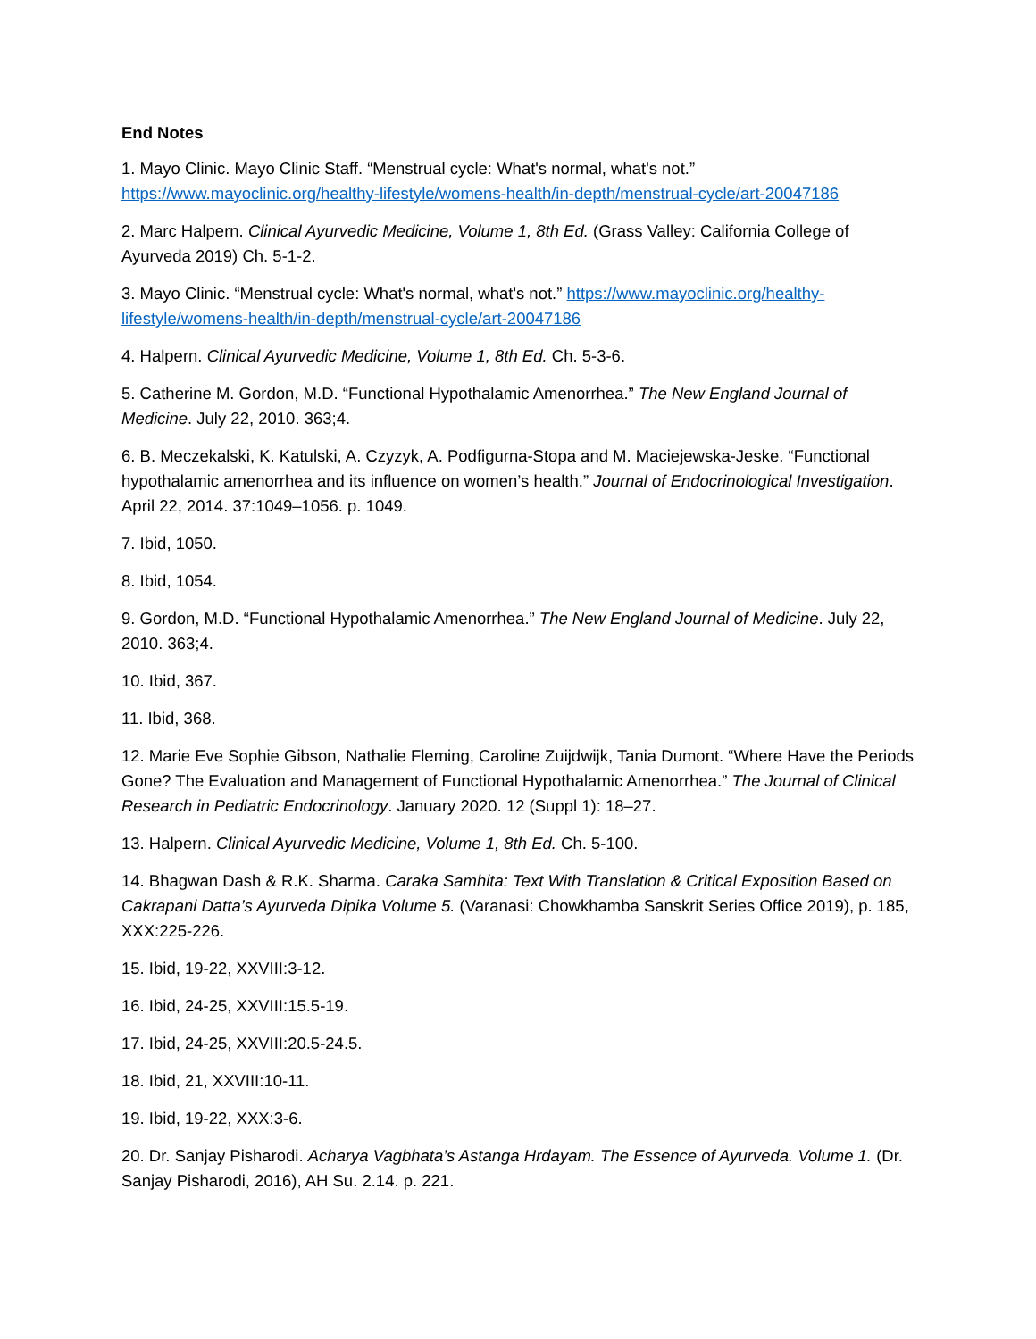End Notes
1. Mayo Clinic. Mayo Clinic Staff. “Menstrual cycle: What's normal, what's not.” https://www.mayoclinic.org/healthy-lifestyle/womens-health/in-depth/menstrual-cycle/art-20047186
2. Marc Halpern. Clinical Ayurvedic Medicine, Volume 1, 8th Ed. (Grass Valley: California College of Ayurveda 2019) Ch. 5-1-2.
3. Mayo Clinic. “Menstrual cycle: What's normal, what's not.” https://www.mayoclinic.org/healthy-lifestyle/womens-health/in-depth/menstrual-cycle/art-20047186
4. Halpern. Clinical Ayurvedic Medicine, Volume 1, 8th Ed. Ch. 5-3-6.
5. Catherine M. Gordon, M.D. “Functional Hypothalamic Amenorrhea.” The New England Journal of Medicine. July 22, 2010. 363;4.
6. B. Meczekalski, K. Katulski, A. Czyzyk, A. Podfigurna-Stopa and M. Maciejewska-Jeske. “Functional hypothalamic amenorrhea and its influence on women’s health.” Journal of Endocrinological Investigation. April 22, 2014. 37:1049–1056. p. 1049.
7. Ibid, 1050.
8. Ibid, 1054.
9. Gordon, M.D. “Functional Hypothalamic Amenorrhea.” The New England Journal of Medicine. July 22, 2010. 363;4.
10. Ibid, 367.
11. Ibid, 368.
12. Marie Eve Sophie Gibson, Nathalie Fleming, Caroline Zuijdwijk, Tania Dumont. “Where Have the Periods Gone? The Evaluation and Management of Functional Hypothalamic Amenorrhea.” The Journal of Clinical Research in Pediatric Endocrinology. January 2020. 12 (Suppl 1): 18–27.
13. Halpern. Clinical Ayurvedic Medicine, Volume 1, 8th Ed. Ch. 5-100.
14. Bhagwan Dash & R.K. Sharma. Caraka Samhita: Text With Translation & Critical Exposition Based on Cakrapani Datta’s Ayurveda Dipika Volume 5. (Varanasi: Chowkhamba Sanskrit Series Office 2019), p. 185, XXX:225-226.
15. Ibid, 19-22, XXVIII:3-12.
16. Ibid, 24-25, XXVIII:15.5-19.
17. Ibid, 24-25, XXVIII:20.5-24.5.
18. Ibid, 21, XXVIII:10-11.
19. Ibid, 19-22, XXX:3-6.
20. Dr. Sanjay Pisharodi. Acharya Vagbhata’s Astanga Hrdayam. The Essence of Ayurveda. Volume 1. (Dr. Sanjay Pisharodi, 2016), AH Su. 2.14. p. 221.